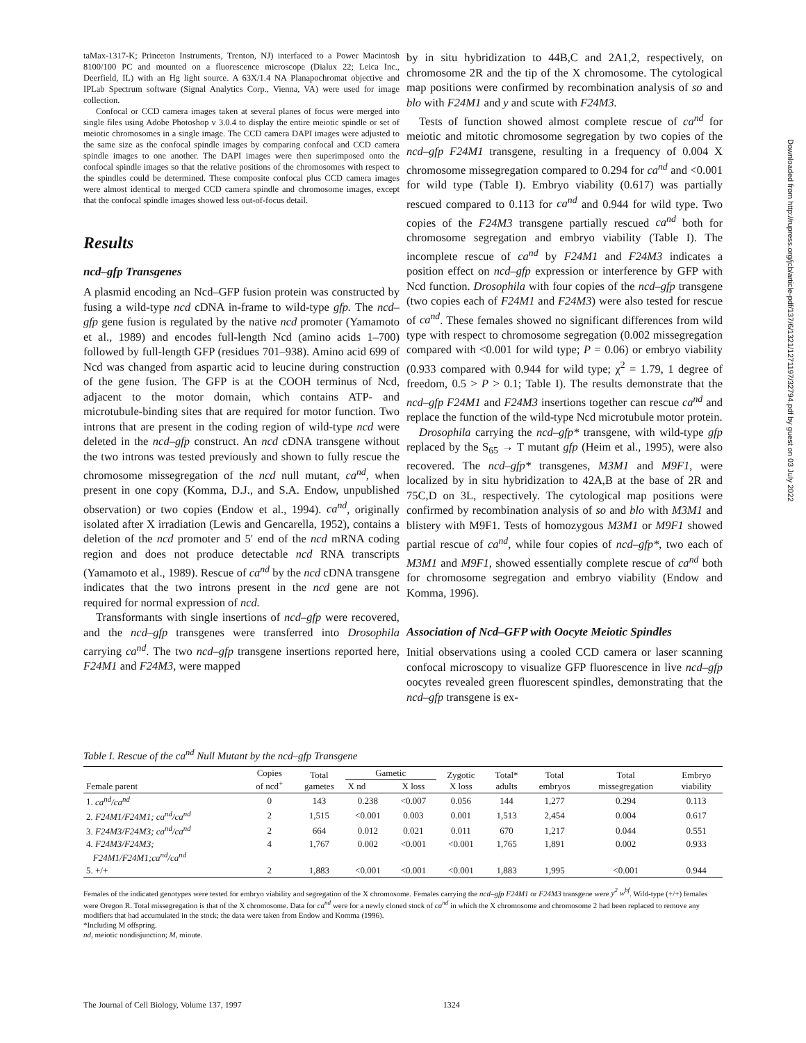taMax-1317-K; Princeton Instruments, Trenton, NJ) interfaced to a Power Macintosh 8100/100 PC and mounted on a fluorescence microscope (Dialux 22; Leica Inc., Deerfield, IL) with an Hg light source. A 63X/1.4 NA Planapochromat objective and IPLab Spectrum software (Signal Analytics Corp., Vienna, VA) were used for image collection.
Confocal or CCD camera images taken at several planes of focus were merged into single files using Adobe Photoshop v 3.0.4 to display the entire meiotic spindle or set of meiotic chromosomes in a single image. The CCD camera DAPI images were adjusted to the same size as the confocal spindle images by comparing confocal and CCD camera spindle images to one another. The DAPI images were then superimposed onto the confocal spindle images so that the relative positions of the chromosomes with respect to the spindles could be determined. These composite confocal plus CCD camera images were almost identical to merged CCD camera spindle and chromosome images, except that the confocal spindle images showed less out-of-focus detail.
Results
ncd–gfp Transgenes
A plasmid encoding an Ncd–GFP fusion protein was constructed by fusing a wild-type ncd cDNA in-frame to wild-type gfp. The ncd–gfp gene fusion is regulated by the native ncd promoter (Yamamoto et al., 1989) and encodes full-length Ncd (amino acids 1–700) followed by full-length GFP (residues 701–938). Amino acid 699 of Ncd was changed from aspartic acid to leucine during construction of the gene fusion. The GFP is at the COOH terminus of Ncd, adjacent to the motor domain, which contains ATP- and microtubule-binding sites that are required for motor function. Two introns that are present in the coding region of wild-type ncd were deleted in the ncd–gfp construct. An ncd cDNA transgene without the two introns was tested previously and shown to fully rescue the chromosome missegregation of the ncd null mutant, ca<sup>nd</sup>, when present in one copy (Komma, D.J., and S.A. Endow, unpublished observation) or two copies (Endow et al., 1994). ca<sup>nd</sup>, originally isolated after X irradiation (Lewis and Gencarella, 1952), contains a deletion of the ncd promoter and 5′ end of the ncd mRNA coding region and does not produce detectable ncd RNA transcripts (Yamamoto et al., 1989). Rescue of ca<sup>nd</sup> by the ncd cDNA transgene indicates that the two introns present in the ncd gene are not required for normal expression of ncd.
Transformants with single insertions of ncd–gfp were recovered, and the ncd–gfp transgenes were transferred into Drosophila carrying ca<sup>nd</sup>. The two ncd–gfp transgene insertions reported here, F24M1 and F24M3, were mapped
by in situ hybridization to 44B,C and 2A1,2, respectively, on chromosome 2R and the tip of the X chromosome. The cytological map positions were confirmed by recombination analysis of so and blo with F24M1 and y and scute with F24M3.
Tests of function showed almost complete rescue of ca<sup>nd</sup> for meiotic and mitotic chromosome segregation by two copies of the ncd–gfp F24M1 transgene, resulting in a frequency of 0.004 X chromosome missegregation compared to 0.294 for ca<sup>nd</sup> and <0.001 for wild type (Table I). Embryo viability (0.617) was partially rescued compared to 0.113 for ca<sup>nd</sup> and 0.944 for wild type. Two copies of the F24M3 transgene partially rescued ca<sup>nd</sup> both for chromosome segregation and embryo viability (Table I). The incomplete rescue of ca<sup>nd</sup> by F24M1 and F24M3 indicates a position effect on ncd–gfp expression or interference by GFP with Ncd function. Drosophila with four copies of the ncd–gfp transgene (two copies each of F24M1 and F24M3) were also tested for rescue of ca<sup>nd</sup>. These females showed no significant differences from wild type with respect to chromosome segregation (0.002 missegregation compared with <0.001 for wild type; P = 0.06) or embryo viability (0.933 compared with 0.944 for wild type; χ<sup>2</sup> = 1.79, 1 degree of freedom, 0.5 > P > 0.1; Table I). The results demonstrate that the ncd–gfp F24M1 and F24M3 insertions together can rescue ca<sup>nd</sup> and replace the function of the wild-type Ncd microtubule motor protein.
Drosophila carrying the ncd–gfp* transgene, with wild-type gfp replaced by the S<sub>65</sub> → T mutant gfp (Heim et al., 1995), were also recovered. The ncd–gfp* transgenes, M3M1 and M9F1, were localized by in situ hybridization to 42A,B at the base of 2R and 75C,D on 3L, respectively. The cytological map positions were confirmed by recombination analysis of so and blo with M3M1 and blistery with M9F1. Tests of homozygous M3M1 or M9F1 showed partial rescue of ca<sup>nd</sup>, while four copies of ncd–gfp*, two each of M3M1 and M9F1, showed essentially complete rescue of ca<sup>nd</sup> both for chromosome segregation and embryo viability (Endow and Komma, 1996).
Association of Ncd–GFP with Oocyte Meiotic Spindles
Initial observations using a cooled CCD camera or laser scanning confocal microscopy to visualize GFP fluorescence in live ncd–gfp oocytes revealed green fluorescent spindles, demonstrating that the ncd–gfp transgene is ex-
Table I. Rescue of the ca<sup>nd</sup> Null Mutant by the ncd–gfp Transgene
| Female parent | Copies of ncd<sup>+</sup> | Total gametes | Gametic | | Zygotic X loss | Total* adults | Total embryos | Total missegregation | Embryo viability |
| --- | --- | --- | --- | --- | --- | --- | --- | --- | --- |
| | | | X nd | X loss | | | | | |
| 1. ca<sup>nd</sup>/ca<sup>nd</sup> | 0 | 143 | 0.238 | <0.007 | 0.056 | 144 | 1,277 | 0.294 | 0.113 |
| 2. F24M1/F24M1; ca<sup>nd</sup>/ca<sup>nd</sup> | 2 | 1,515 | <0.001 | 0.003 | 0.001 | 1,513 | 2,454 | 0.004 | 0.617 |
| 3. F24M3/F24M3; ca<sup>nd</sup>/ca<sup>nd</sup> | 2 | 664 | 0.012 | 0.021 | 0.011 | 670 | 1,217 | 0.044 | 0.551 |
| 4. F24M3/F24M3; F24M1/F24M1;ca<sup>nd</sup>/ca<sup>nd</sup> | 4 | 1,767 | 0.002 | <0.001 | <0.001 | 1,765 | 1,891 | 0.002 | 0.933 |
| 5. +/+ | 2 | 1,883 | <0.001 | <0.001 | <0.001 | 1,883 | 1,995 | <0.001 | 0.944 |
Females of the indicated genotypes were tested for embryo viability and segregation of the X chromosome. Females carrying the ncd–gfp F24M1 or F24M3 transgene were y<sup>2</sup> w<sup>bf</sup>. Wild-type (+/+) females were Oregon R. Total missegregation is that of the X chromosome. Data for ca<sup>nd</sup> were for a newly cloned stock of ca<sup>nd</sup> in which the X chromosome and chromosome 2 had been replaced to remove any modifiers that had accumulated in the stock; the data were taken from Endow and Komma (1996).
*Including M offspring.
nd, meiotic nondisjunction; M, minute.
Downloaded from http://rupress.org/jcb/article-pdf/137/6/1321/1271197/32794.pdf by guest on 03 July 2022
The Journal of Cell Biology, Volume 137, 1997 1324